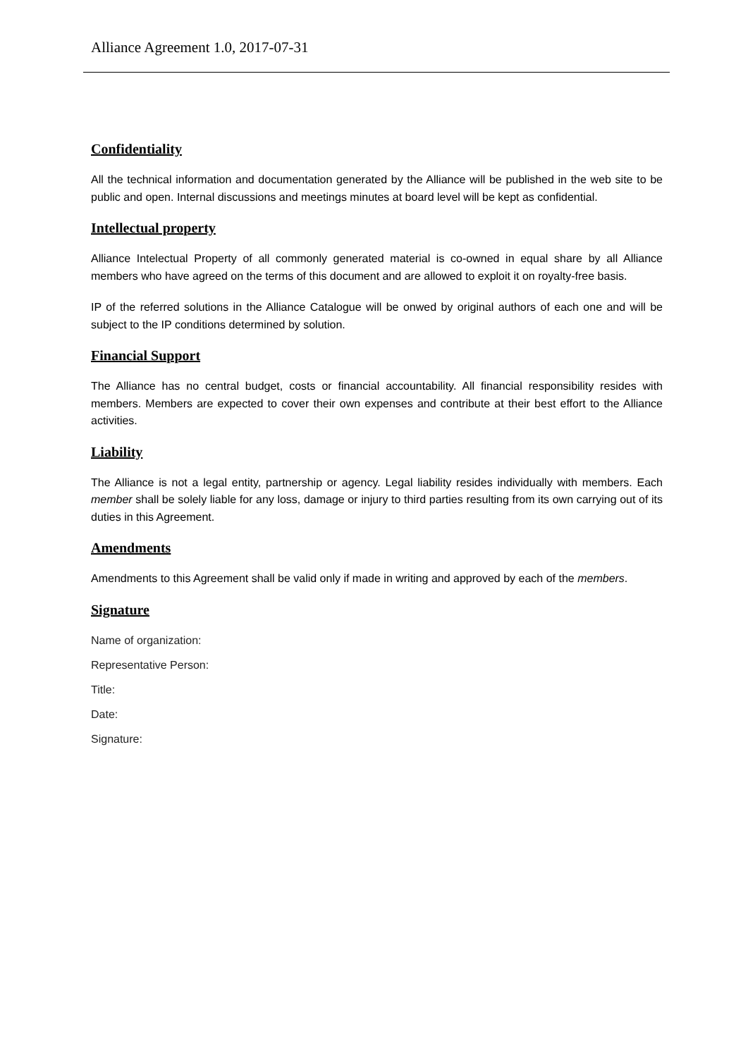Alliance Agreement 1.0, 2017-07-31
Confidentiality
All the technical information and documentation generated by the Alliance will be published in the web site to be public and open. Internal discussions and meetings minutes at board level will be kept as confidential.
Intellectual property
Alliance Intelectual Property of all commonly generated material is co-owned in equal share by all Alliance members who have agreed on the terms of this document and are allowed to exploit it on royalty-free basis.
IP of the referred solutions in the Alliance Catalogue will be onwed by original authors of each one and will be subject to the IP conditions determined by solution.
Financial Support
The Alliance has no central budget, costs or financial accountability. All financial responsibility resides with members. Members are expected to cover their own expenses and contribute at their best effort to the Alliance activities.
Liability
The Alliance is not a legal entity, partnership or agency. Legal liability resides individually with members. Each member shall be solely liable for any loss, damage or injury to third parties resulting from its own carrying out of its duties in this Agreement.
Amendments
Amendments to this Agreement shall be valid only if made in writing and approved by each of the members.
Signature
Name of organization:
Representative Person:
Title:
Date:
Signature: